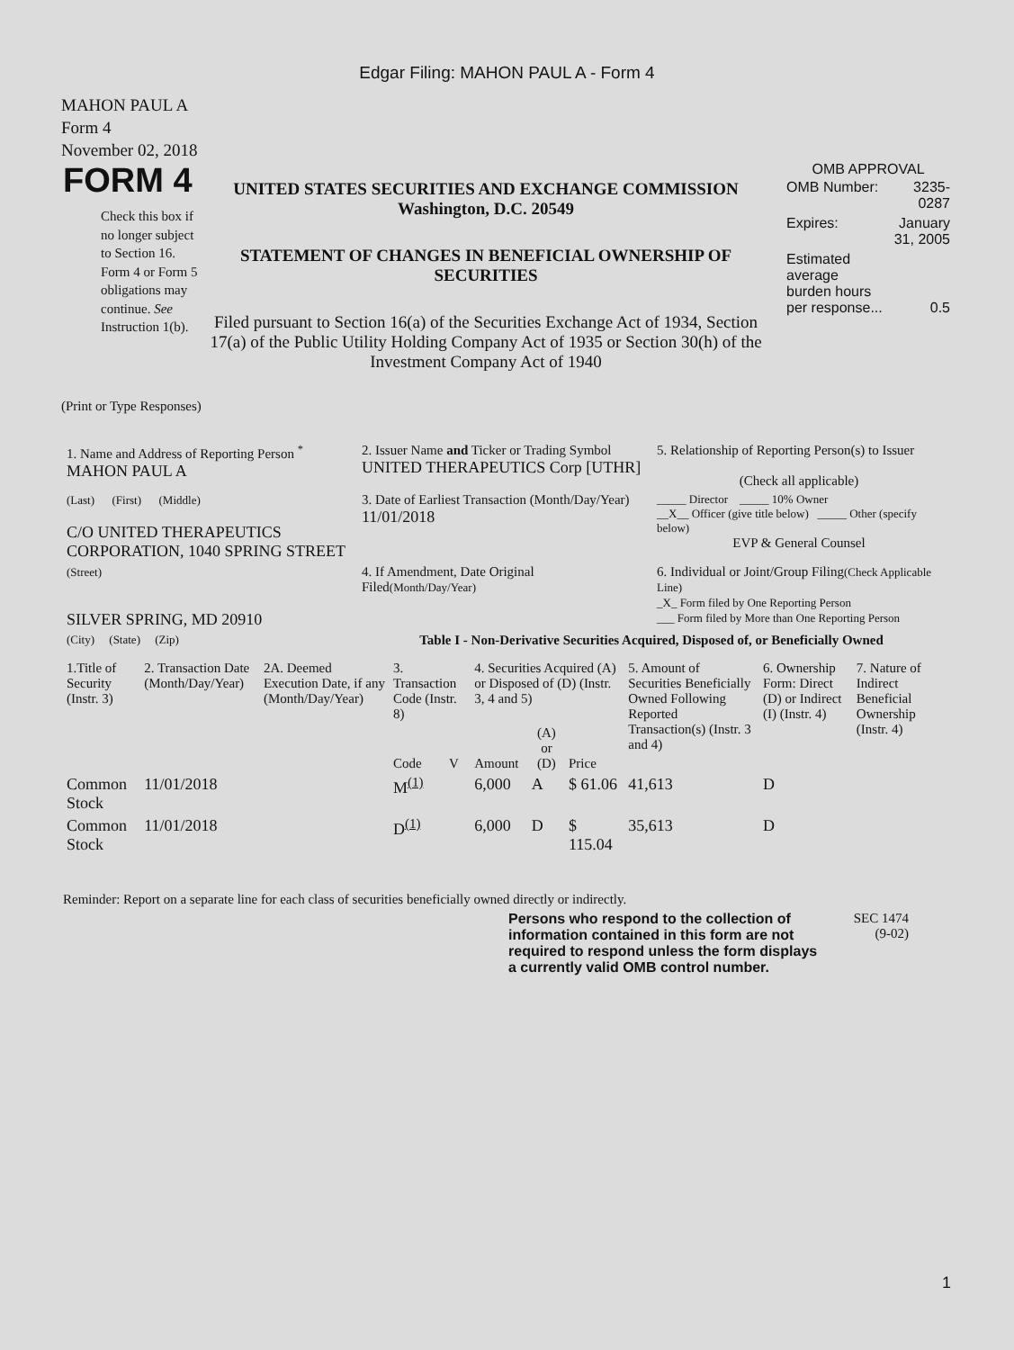Edgar Filing: MAHON PAUL A - Form 4
MAHON PAUL A
Form 4
November 02, 2018
FORM 4
Check this box if no longer subject to Section 16. Form 4 or Form 5 obligations may continue. See Instruction 1(b).
UNITED STATES SECURITIES AND EXCHANGE COMMISSION
Washington, D.C. 20549
STATEMENT OF CHANGES IN BENEFICIAL OWNERSHIP OF SECURITIES
Filed pursuant to Section 16(a) of the Securities Exchange Act of 1934, Section 17(a) of the Public Utility Holding Company Act of 1935 or Section 30(h) of the Investment Company Act of 1940
OMB APPROVAL
| OMB Number: | 3235-0287 |
| Expires: | January 31, 2005 |
| Estimated average burden hours per response... | 0.5 |
(Print or Type Responses)
| 1. Name and Address of Reporting Person <sup>*</sup> MAHON PAUL A | 2. Issuer Name and Ticker or Trading Symbol UNITED THERAPEUTICS Corp [UTHR] | 5. Relationship of Reporting Person(s) to Issuer (Check all applicable) |
| (Last) (First) (Middle) C/O UNITED THERAPEUTICS CORPORATION, 1040 SPRING STREET | 3. Date of Earliest Transaction (Month/Day/Year) 11/01/2018 | _____ Director _____ 10% Owner __X__ Officer (give title below) _____ Other (specify below) EVP & General Counsel |
| (Street) SILVER SPRING, MD 20910 | 4. If Amendment, Date Original Filed (Month/Day/Year) | 6. Individual or Joint/Group Filing (Check Applicable Line) _X_ Form filed by One Reporting Person ___ Form filed by More than One Reporting Person |
| (City) (State) (Zip) | Table I - Non-Derivative Securities Acquired, Disposed of, or Beneficially Owned | |
| 1.Title of Security (Instr. 3) | 2. Transaction Date (Month/Day/Year) | 2A. Deemed Execution Date, if any (Month/Day/Year) | 3. Transaction Code (Instr. 8) | | 4. Securities Acquired (A) or Disposed of (D) (Instr. 3, 4 and 5) | | | 5. Amount of Securities Beneficially Owned Following Reported Transaction(s) (Instr. 3 and 4) | 6. Ownership Form: Direct (D) or Indirect (I) (Instr. 4) | 7. Nature of Indirect Beneficial Ownership (Instr. 4) |
| --- | --- | --- | --- | --- | --- | --- | --- | --- | --- | --- |
| | | | Code | V | Amount | (A) or (D) | Price | | | |
| Common Stock | 11/01/2018 | | M<sup>(1)</sup> | | 6,000 | A | $ 61.06 | 41,613 | D | |
| Common Stock | 11/01/2018 | | D<sup>(1)</sup> | | 6,000 | D | $ 115.04 | 35,613 | D | |
Reminder: Report on a separate line for each class of securities beneficially owned directly or indirectly.
Persons who respond to the collection of information contained in this form are not required to respond unless the form displays a currently valid OMB control number.
SEC 1474
(9-02)
1